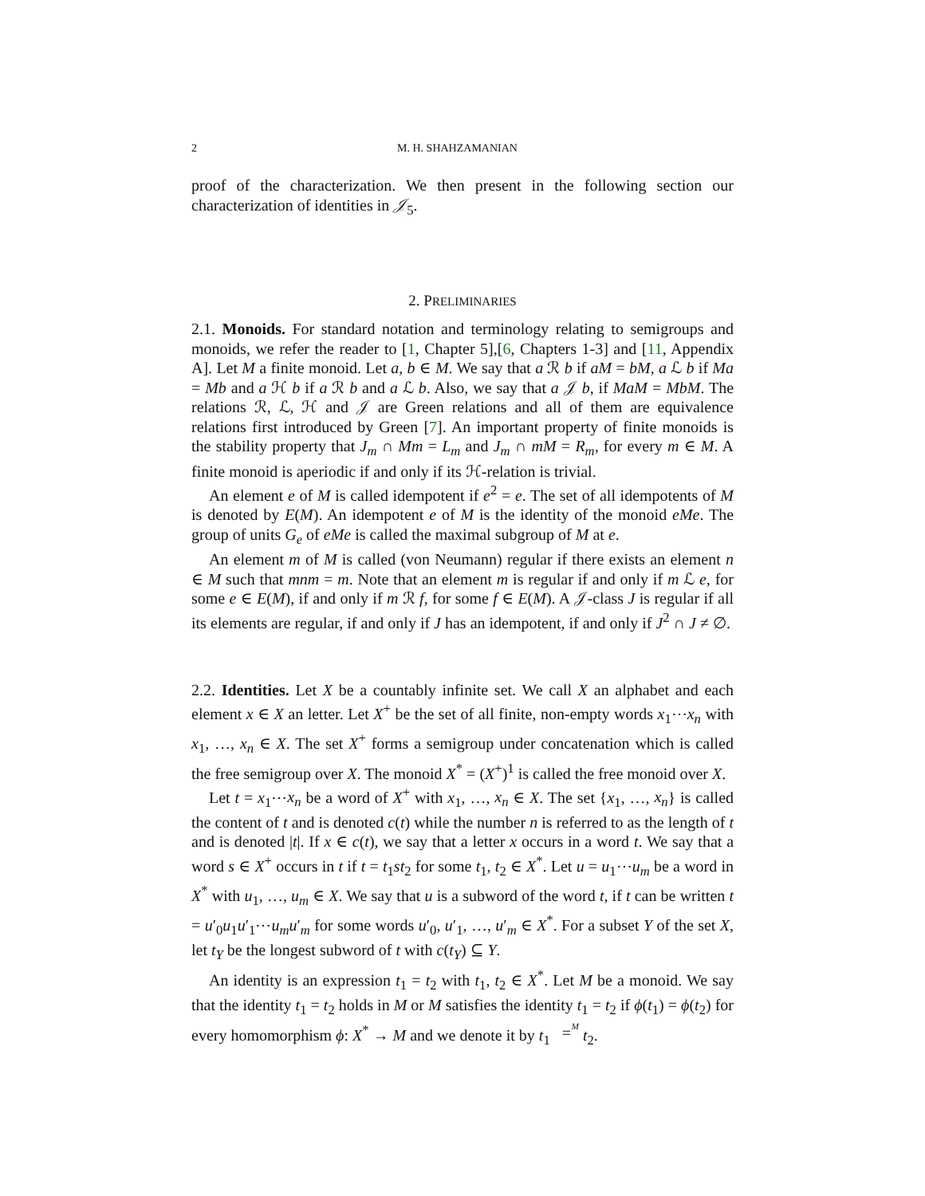2 M. H. SHAHZAMANIAN
proof of the characterization. We then present in the following section our characterization of identities in 𝒥<sub>5</sub>.
2. PRELIMINARIES
2.1. Monoids. For standard notation and terminology relating to semigroups and monoids, we refer the reader to [1, Chapter 5],[6, Chapters 1-3] and [11, Appendix A]. Let M a finite monoid. Let a, b ∈ M. We say that a ℛ b if aM = bM, a ℒ b if Ma = Mb and a ℋ b if a ℛ b and a ℒ b. Also, we say that a 𝒥 b, if MaM = MbM. The relations ℛ, ℒ, ℋ and 𝒥 are Green relations and all of them are equivalence relations first introduced by Green [7]. An important property of finite monoids is the stability property that J<sub>m</sub> ∩ Mm = L<sub>m</sub> and J<sub>m</sub> ∩ mM = R<sub>m</sub>, for every m ∈ M. A finite monoid is aperiodic if and only if its ℋ-relation is trivial.
An element e of M is called idempotent if e<sup>2</sup> = e. The set of all idempotents of M is denoted by E(M). An idempotent e of M is the identity of the monoid eMe. The group of units G<sub>e</sub> of eMe is called the maximal subgroup of M at e.
An element m of M is called (von Neumann) regular if there exists an element n ∈ M such that mnm = m. Note that an element m is regular if and only if m ℒ e, for some e ∈ E(M), if and only if m ℛ f, for some f ∈ E(M). A 𝒥-class J is regular if all its elements are regular, if and only if J has an idempotent, if and only if J<sup>2</sup> ∩ J ≠ ∅.
2.2. Identities. Let X be a countably infinite set. We call X an alphabet and each element x ∈ X an letter. Let X<sup>+</sup> be the set of all finite, non-empty words x<sub>1</sub>⋯x<sub>n</sub> with x<sub>1</sub>, …, x<sub>n</sub> ∈ X. The set X<sup>+</sup> forms a semigroup under concatenation which is called the free semigroup over X. The monoid X<sup>*</sup> = (X<sup>+</sup>)<sup>1</sup> is called the free monoid over X.
Let t = x<sub>1</sub>⋯x<sub>n</sub> be a word of X<sup>+</sup> with x<sub>1</sub>, …, x<sub>n</sub> ∈ X. The set {x<sub>1</sub>, …, x<sub>n</sub>} is called the content of t and is denoted c(t) while the number n is referred to as the length of t and is denoted |t|. If x ∈ c(t), we say that a letter x occurs in a word t. We say that a word s ∈ X<sup>+</sup> occurs in t if t = t<sub>1</sub>st<sub>2</sub> for some t<sub>1</sub>, t<sub>2</sub> ∈ X<sup>*</sup>. Let u = u<sub>1</sub>⋯u<sub>m</sub> be a word in X<sup>*</sup> with u<sub>1</sub>, …, u<sub>m</sub> ∈ X. We say that u is a subword of the word t, if t can be written t = u′<sub>0</sub>u<sub>1</sub>u′<sub>1</sub>⋯u<sub>m</sub>u′<sub>m</sub> for some words u′<sub>0</sub>, u′<sub>1</sub>, …, u′<sub>m</sub> ∈ X<sup>*</sup>. For a subset Y of the set X, let t<sub>Y</sub> be the longest subword of t with c(t<sub>Y</sub>) ⊆ Y.
An identity is an expression t<sub>1</sub> = t<sub>2</sub> with t<sub>1</sub>, t<sub>2</sub> ∈ X<sup>*</sup>. Let M be a monoid. We say that the identity t<sub>1</sub> = t<sub>2</sub> holds in M or M satisfies the identity t<sub>1</sub> = t<sub>2</sub> if ϕ(t<sub>1</sub>) = ϕ(t<sub>2</sub>) for every homomorphism ϕ: X<sup>*</sup> → M and we denote it by t<sub>1</sub> M
= t<sub>2</sub>.